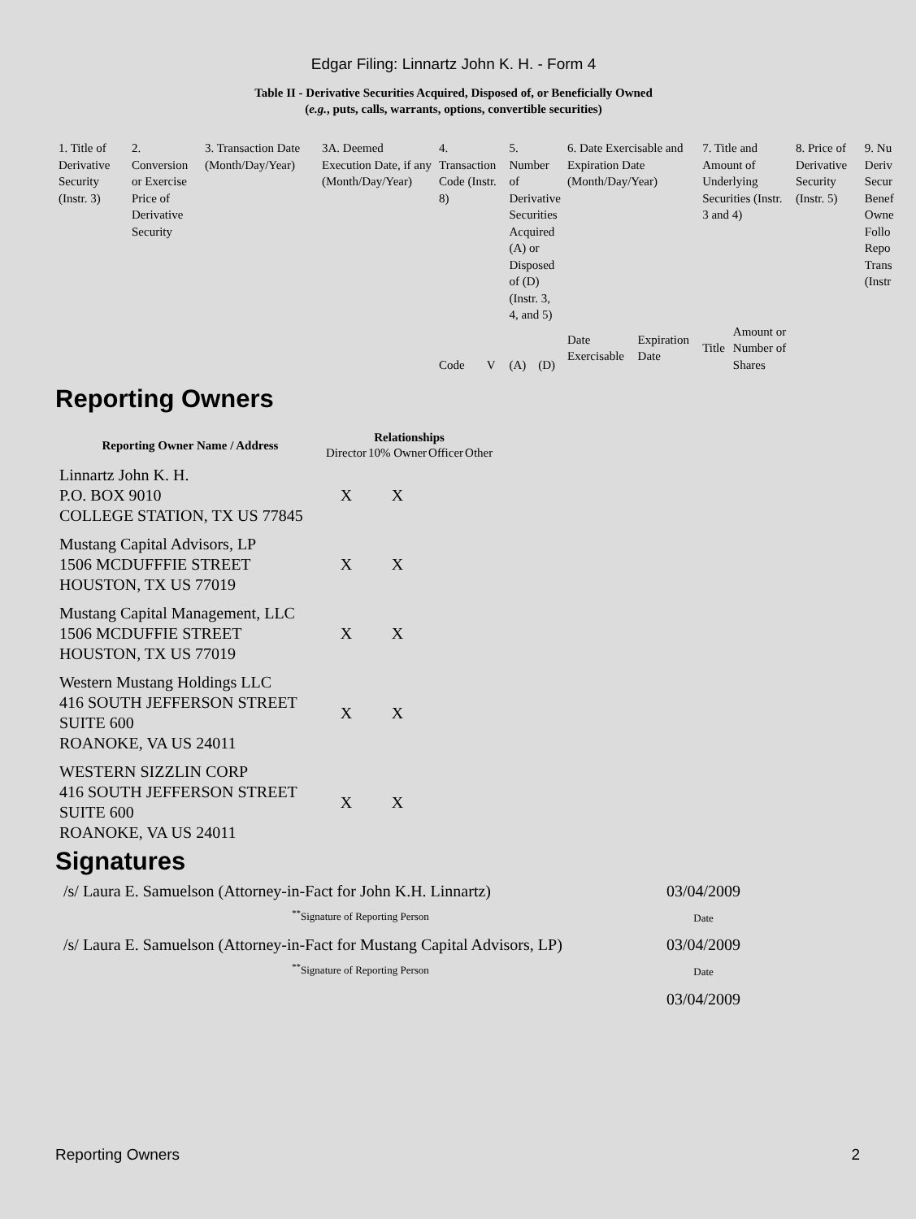Edgar Filing: Linnartz John K. H. - Form 4
Table II - Derivative Securities Acquired, Disposed of, or Beneficially Owned
(e.g., puts, calls, warrants, options, convertible securities)
| 1. Title of Derivative Security (Instr. 3) | 2. Conversion or Exercise Price of Derivative Security | 3. Transaction Date (Month/Day/Year) | 3A. Deemed Execution Date, if any (Month/Day/Year) | 4. Transaction Code (Instr. 8) | | 5. Number of Derivative Securities Acquired (A) or Disposed of (D) (Instr. 3, 4, and 5) | | 6. Date Exercisable and Expiration Date (Month/Day/Year) | | 7. Title and Amount of Underlying Securities (Instr. 3 and 4) | | 8. Price of Derivative Security (Instr. 5) | 9. Nu Deriv Secur Benef Owne Follo Repo Trans (Instr |
| | | | | Code | V | (A) | (D) | Date Exercisable | Expiration Date | Title | Amount or Number of Shares | | |
Reporting Owners
| Reporting Owner Name / Address | Relationships | | | |
| --- | --- | --- | --- | --- |
| | Director | 10% Owner | Officer | Other |
| Linnartz John K. H. P.O. BOX 9010 COLLEGE STATION, TX US 77845 | X | X | | |
| Mustang Capital Advisors, LP 1506 MCDUFFFIE STREET HOUSTON, TX US 77019 | X | X | | |
| Mustang Capital Management, LLC 1506 MCDUFFIE STREET HOUSTON, TX US 77019 | X | X | | |
| Western Mustang Holdings LLC 416 SOUTH JEFFERSON STREET SUITE 600 ROANOKE, VA US 24011 | X | X | | |
| WESTERN SIZZLIN CORP 416 SOUTH JEFFERSON STREET SUITE 600 ROANOKE, VA US 24011 | X | X | | |
Signatures
| /s/ Laura E. Samuelson (Attorney-in-Fact for John K.H. Linnartz) | 03/04/2009 |
| <sup>**</sup> Signature of Reporting Person | Date |
| /s/ Laura E. Samuelson (Attorney-in-Fact for Mustang Capital Advisors, LP) | 03/04/2009 |
| <sup>**</sup> Signature of Reporting Person | Date |
| | 03/04/2009 |
Reporting Owners 2